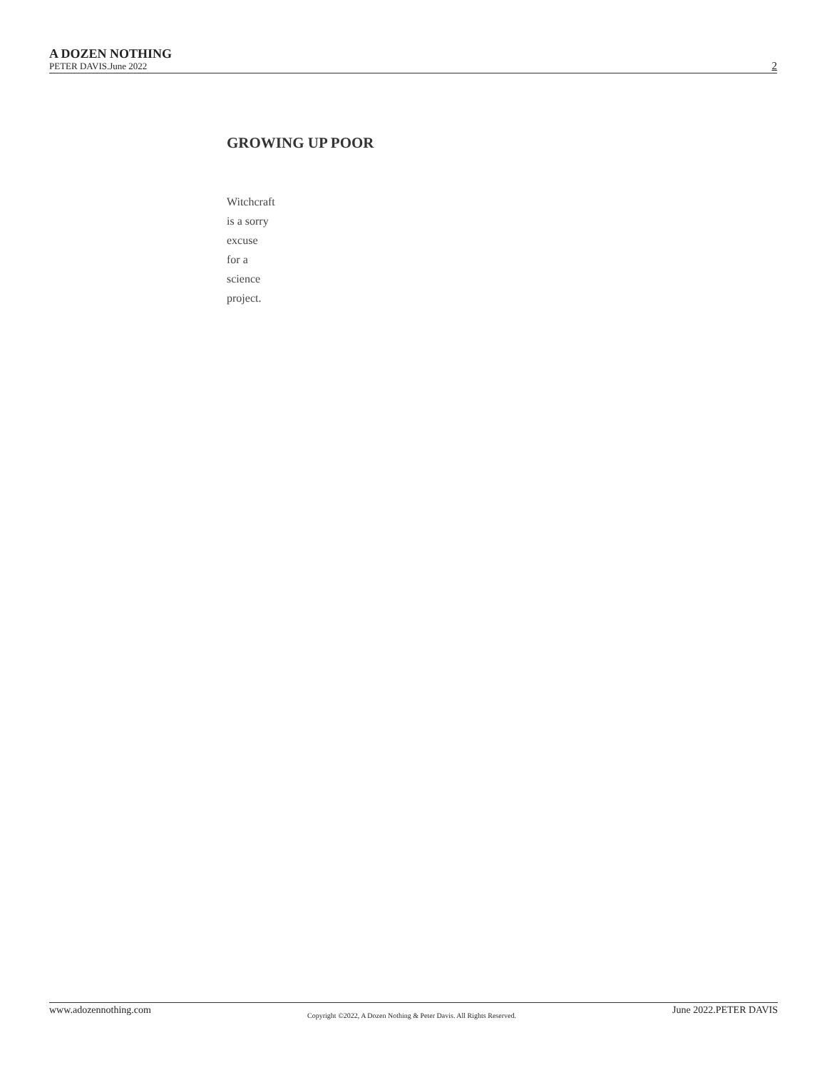A DOZEN NOTHING
PETER DAVIS.June 2022
2
GROWING UP POOR
Witchcraft
is a sorry
excuse
for a
science
project.
www.adozennothing.com Copyright ©2022, A Dozen Nothing & Peter Davis. All Rights Reserved. June 2022.PETER DAVIS